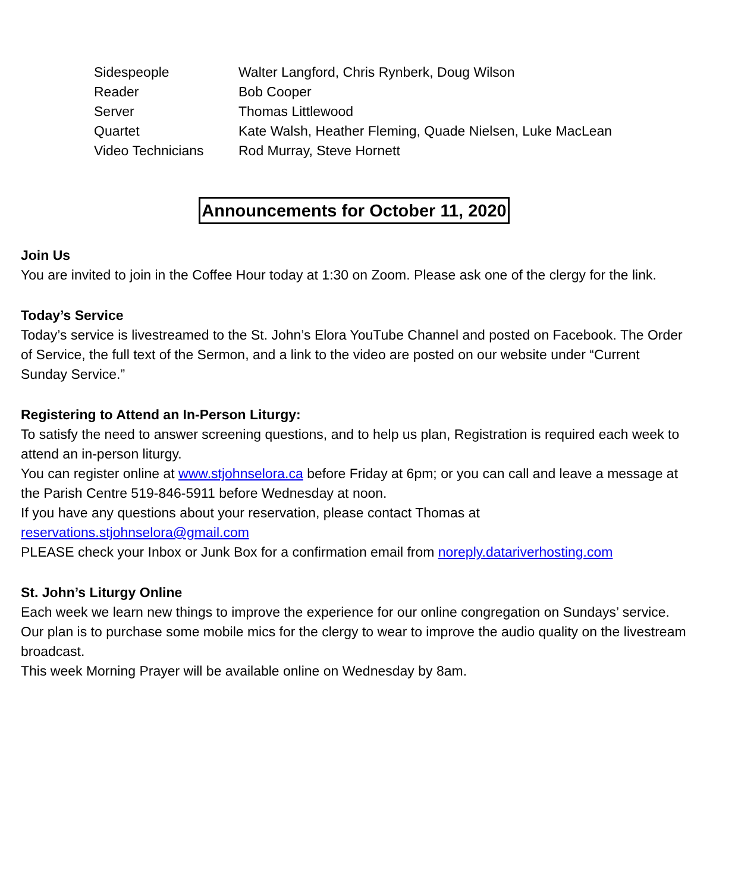| Sidespeople | Walter Langford, Chris Rynberk, Doug Wilson |
| Reader | Bob Cooper |
| Server | Thomas Littlewood |
| Quartet | Kate Walsh, Heather Fleming, Quade Nielsen, Luke MacLean |
| Video Technicians | Rod Murray, Steve Hornett |
Announcements for October 11, 2020
Join Us
You are invited to join in the Coffee Hour today at 1:30 on Zoom. Please ask one of the clergy for the link.
Today’s Service
Today’s service is livestreamed to the St. John’s Elora YouTube Channel and posted on Facebook. The Order of Service, the full text of the Sermon, and a link to the video are posted on our website under “Current Sunday Service.”
Registering to Attend an In-Person Liturgy:
To satisfy the need to answer screening questions, and to help us plan, Registration is required each week to attend an in-person liturgy.
You can register online at www.stjohnselora.ca before Friday at 6pm; or you can call and leave a message at the Parish Centre 519-846-5911 before Wednesday at noon.
If you have any questions about your reservation, please contact Thomas at
reservations.stjohnselora@gmail.com
PLEASE check your Inbox or Junk Box for a confirmation email from noreply.datariverhosting.com
St. John’s Liturgy Online
Each week we learn new things to improve the experience for our online congregation on Sundays’ service.
Our plan is to purchase some mobile mics for the clergy to wear to improve the audio quality on the livestream broadcast.
This week Morning Prayer will be available online on Wednesday by 8am.